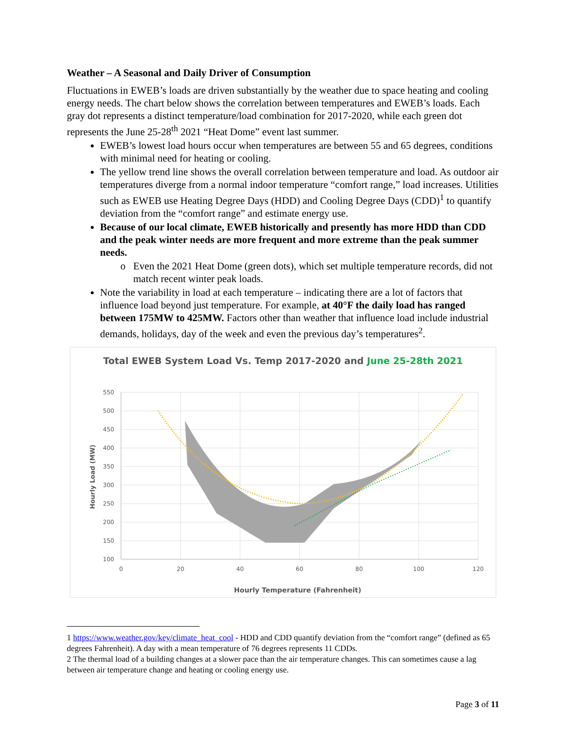Weather – A Seasonal and Daily Driver of Consumption
Fluctuations in EWEB’s loads are driven substantially by the weather due to space heating and cooling energy needs. The chart below shows the correlation between temperatures and EWEB’s loads. Each gray dot represents a distinct temperature/load combination for 2017-2020, while each green dot represents the June 25-28<sup>th</sup> 2021 “Heat Dome” event last summer.
EWEB’s lowest load hours occur when temperatures are between 55 and 65 degrees, conditions with minimal need for heating or cooling.
The yellow trend line shows the overall correlation between temperature and load. As outdoor air temperatures diverge from a normal indoor temperature “comfort range,” load increases. Utilities such as EWEB use Heating Degree Days (HDD) and Cooling Degree Days (CDD)<sup>1</sup> to quantify deviation from the “comfort range” and estimate energy use.
Because of our local climate, EWEB historically and presently has more HDD than CDD and the peak winter needs are more frequent and more extreme than the peak summer needs.
Even the 2021 Heat Dome (green dots), which set multiple temperature records, did not match recent winter peak loads.
Note the variability in load at each temperature – indicating there are a lot of factors that influence load beyond just temperature. For example, at 40°F the daily load has ranged between 175MW to 425MW. Factors other than weather that influence load include industrial demands, holidays, day of the week and even the previous day’s temperatures<sup>2</sup>.
Total EWEB System Load Vs. Temp 2017-2020 and June 25-28th 2021
550
500
450
400
350
300
250
200
150
100
0
20
40
60
80
100
120
Hourly Temperature (Fahrenheit)
Hourly Load (MW)
1 https://www.weather.gov/key/climate_heat_cool - HDD and CDD quantify deviation from the “comfort range” (defined as 65 degrees Fahrenheit). A day with a mean temperature of 76 degrees represents 11 CDDs.
2 The thermal load of a building changes at a slower pace than the air temperature changes. This can sometimes cause a lag between air temperature change and heating or cooling energy use.
Page 3 of 11